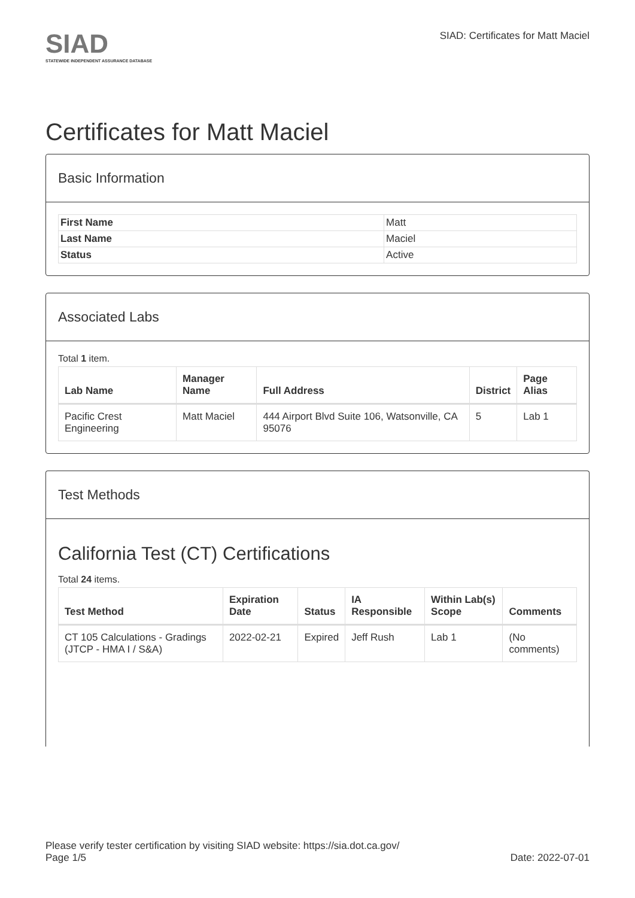SIAD
STATEWIDE INDEPENDENT ASSURANCE DATABASE
SIAD: Certificates for Matt Maciel
Certificates for Matt Maciel
Basic Information
| First Name | Matt |
| Last Name | Maciel |
| Status | Active |
Associated Labs
Total 1 item.
| Lab Name | Manager Name | Full Address | District | Page Alias |
| --- | --- | --- | --- | --- |
| Pacific Crest Engineering | Matt Maciel | 444 Airport Blvd Suite 106, Watsonville, CA 95076 | 5 | Lab 1 |
Test Methods
California Test (CT) Certifications
Total 24 items.
| Test Method | Expiration Date | Status | IA Responsible | Within Lab(s) Scope | Comments |
| --- | --- | --- | --- | --- | --- |
| CT 105 Calculations - Gradings (JTCP - HMA I / S&A) | 2022-02-21 | Expired | Jeff Rush | Lab 1 | (No comments) |
Please verify tester certification by visiting SIAD website: https://sia.dot.ca.gov/
Page 1/5 Date: 2022-07-01